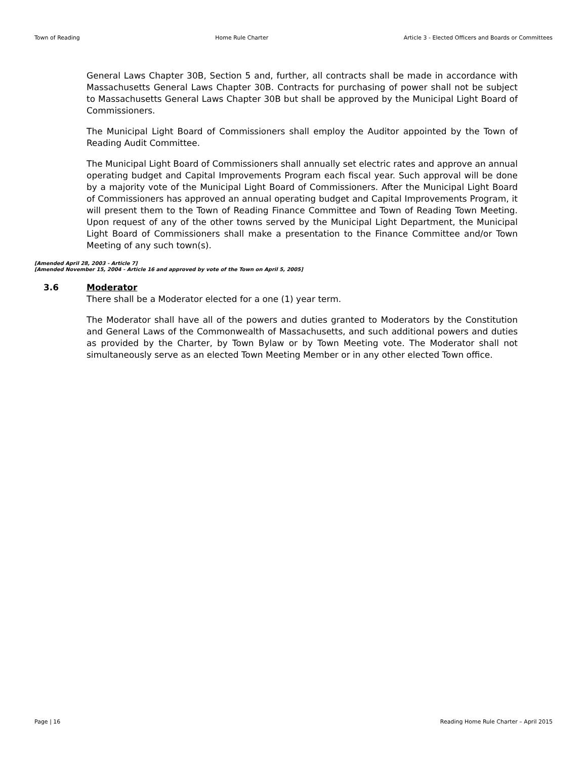Town of Reading Home Rule Charter Article 3 - Elected Officers and Boards or Committees
General Laws Chapter 30B, Section 5 and, further, all contracts shall be made in accordance with Massachusetts General Laws Chapter 30B. Contracts for purchasing of power shall not be subject to Massachusetts General Laws Chapter 30B but shall be approved by the Municipal Light Board of Commissioners.
The Municipal Light Board of Commissioners shall employ the Auditor appointed by the Town of Reading Audit Committee.
The Municipal Light Board of Commissioners shall annually set electric rates and approve an annual operating budget and Capital Improvements Program each fiscal year. Such approval will be done by a majority vote of the Municipal Light Board of Commissioners. After the Municipal Light Board of Commissioners has approved an annual operating budget and Capital Improvements Program, it will present them to the Town of Reading Finance Committee and Town of Reading Town Meeting. Upon request of any of the other towns served by the Municipal Light Department, the Municipal Light Board of Commissioners shall make a presentation to the Finance Committee and/or Town Meeting of any such town(s).
[Amended April 28, 2003 - Article 7]
[Amended November 15, 2004 - Article 16 and approved by vote of the Town on April 5, 2005]
3.6 Moderator
There shall be a Moderator elected for a one (1) year term.
The Moderator shall have all of the powers and duties granted to Moderators by the Constitution and General Laws of the Commonwealth of Massachusetts, and such additional powers and duties as provided by the Charter, by Town Bylaw or by Town Meeting vote. The Moderator shall not simultaneously serve as an elected Town Meeting Member or in any other elected Town office.
Page | 16 Reading Home Rule Charter – April 2015